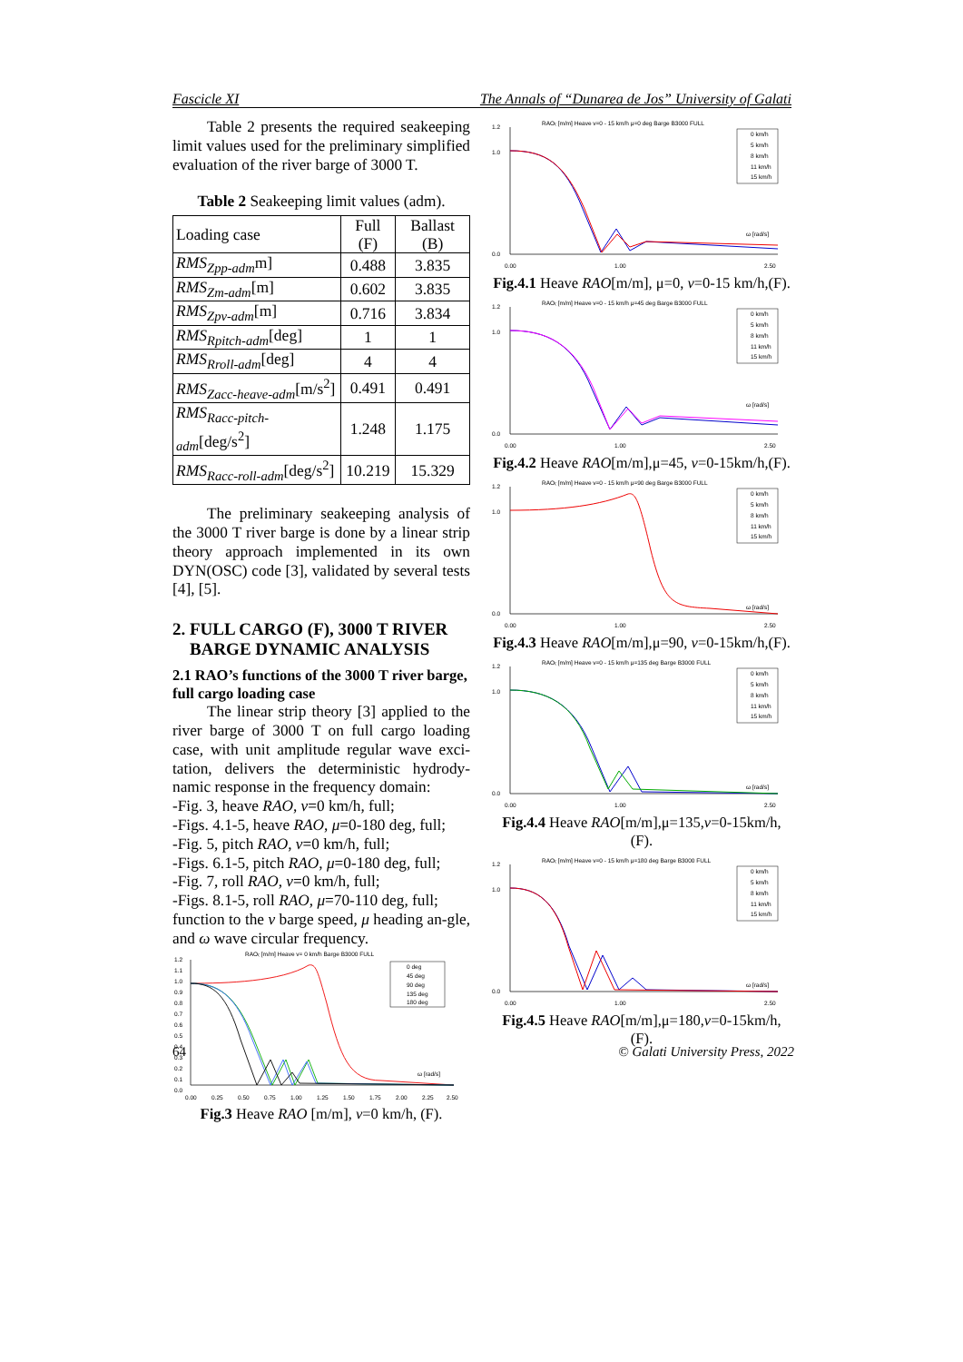Fascicle XI The Annals of “Dunarea de Jos” University of Galati
Table 2 presents the required seakeeping limit values used for the preliminary simplified evaluation of the river barge of 3000 T.
Table 2 Seakeeping limit values (adm).
| Loading case | Full (F) | Ballast (B) |
| RMS<sub>Zpp-adm</sub> m] | 0.488 | 3.835 |
| RMS<sub>Zm-adm</sub> [m] | 0.602 | 3.835 |
| RMS<sub>Zpv-adm</sub> [m] | 0.716 | 3.834 |
| RMS<sub>Rpitch-adm</sub> [deg] | 1 | 1 |
| RMS<sub>Rroll-adm</sub> [deg] | 4 | 4 |
| RMS<sub>Zacc-heave-adm</sub> [m/s<sup>2</sup>] | 0.491 | 0.491 |
| RMS<sub>Racc-pitch-adm</sub> [deg/s<sup>2</sup>] | 1.248 | 1.175 |
| RMS<sub>Racc-roll-adm</sub> [deg/s<sup>2</sup>] | 10.219 | 15.329 |
The preliminary seakeeping analysis of the 3000 T river barge is done by a linear strip theory approach implemented in its own DYN(OSC) code [3], validated by several tests [4], [5].
2. FULL CARGO (F), 3000 T RIVER
BARGE DYNAMIC ANALYSIS
2.1 RAO’s functions of the 3000 T river barge, full cargo loading case
The linear strip theory [3] applied to the river barge of 3000 T on full cargo loading case, with unit amplitude regular wave exci-tation, delivers the deterministic hydrody-namic response in the frequency domain:
-Fig. 3, heave RAO, v=0 km/h, full;
-Figs. 4.1-5, heave RAO, μ=0-180 deg, full;
-Fig. 5, pitch RAO, v=0 km/h, full;
-Figs. 6.1-5, pitch RAO, μ=0-180 deg, full;
-Fig. 7, roll RAO, v=0 km/h, full;
-Figs. 8.1-5, roll RAO, μ=70-110 deg, full;
function to the v barge speed, μ heading an-gle, and ω wave circular frequency.
RAOζ [m/m] Heave v= 0 km/h Barge B3000 FULL
1.2
1.1
1.0
0.9
0.8
0.7
0.6
0.5
0.4
0.3
0.2
0.1
0.0
0.00
0.25
0.50
0.75
1.00
1.25
1.50
1.75
2.00
2.25
2.50
ω [rad/s]
0 deg
45 deg
90 deg
135 deg
180 deg
Fig.3 Heave RAO [m/m], v=0 km/h, (F).
RAOζ [m/m] Heave v=0 - 15 km/h μ=0 deg Barge B3000 FULL
0.0
1.0
1.2
0.00
1.00
2.50
ω [rad/s]
0 km/h
5 km/h
8 km/h
11 km/h
15 km/h
Fig.4.1 Heave RAO[m/m], μ=0, v=0-15 km/h,(F).
RAOζ [m/m] Heave v=0 - 15 km/h μ=45 deg Barge B3000 FULL
0.0
1.0
1.2
0.00
1.00
2.50
ω [rad/s]
0 km/h
5 km/h
8 km/h
11 km/h
15 km/h
Fig.4.2 Heave RAO[m/m],μ=45, v=0-15km/h,(F).
RAOζ [m/m] Heave v=0 - 15 km/h μ=90 deg Barge B3000 FULL
0.0
1.0
1.2
0.00
1.00
2.50
ω [rad/s]
0 km/h
5 km/h
8 km/h
11 km/h
15 km/h
Fig.4.3 Heave RAO[m/m],μ=90, v=0-15km/h,(F).
RAOζ [m/m] Heave v=0 - 15 km/h μ=135 deg Barge B3000 FULL
0.0
1.0
1.2
0.00
1.00
2.50
ω [rad/s]
0 km/h
5 km/h
8 km/h
11 km/h
15 km/h
Fig.4.4 Heave RAO[m/m],μ=135,v=0-15km/h,(F).
RAOζ [m/m] Heave v=0 - 15 km/h μ=180 deg Barge B3000 FULL
0.0
1.0
1.2
0.00
1.00
2.50
ω [rad/s]
0 km/h
5 km/h
8 km/h
11 km/h
15 km/h
Fig.4.5 Heave RAO[m/m],μ=180,v=0-15km/h,(F).
64 © Galati University Press, 2022